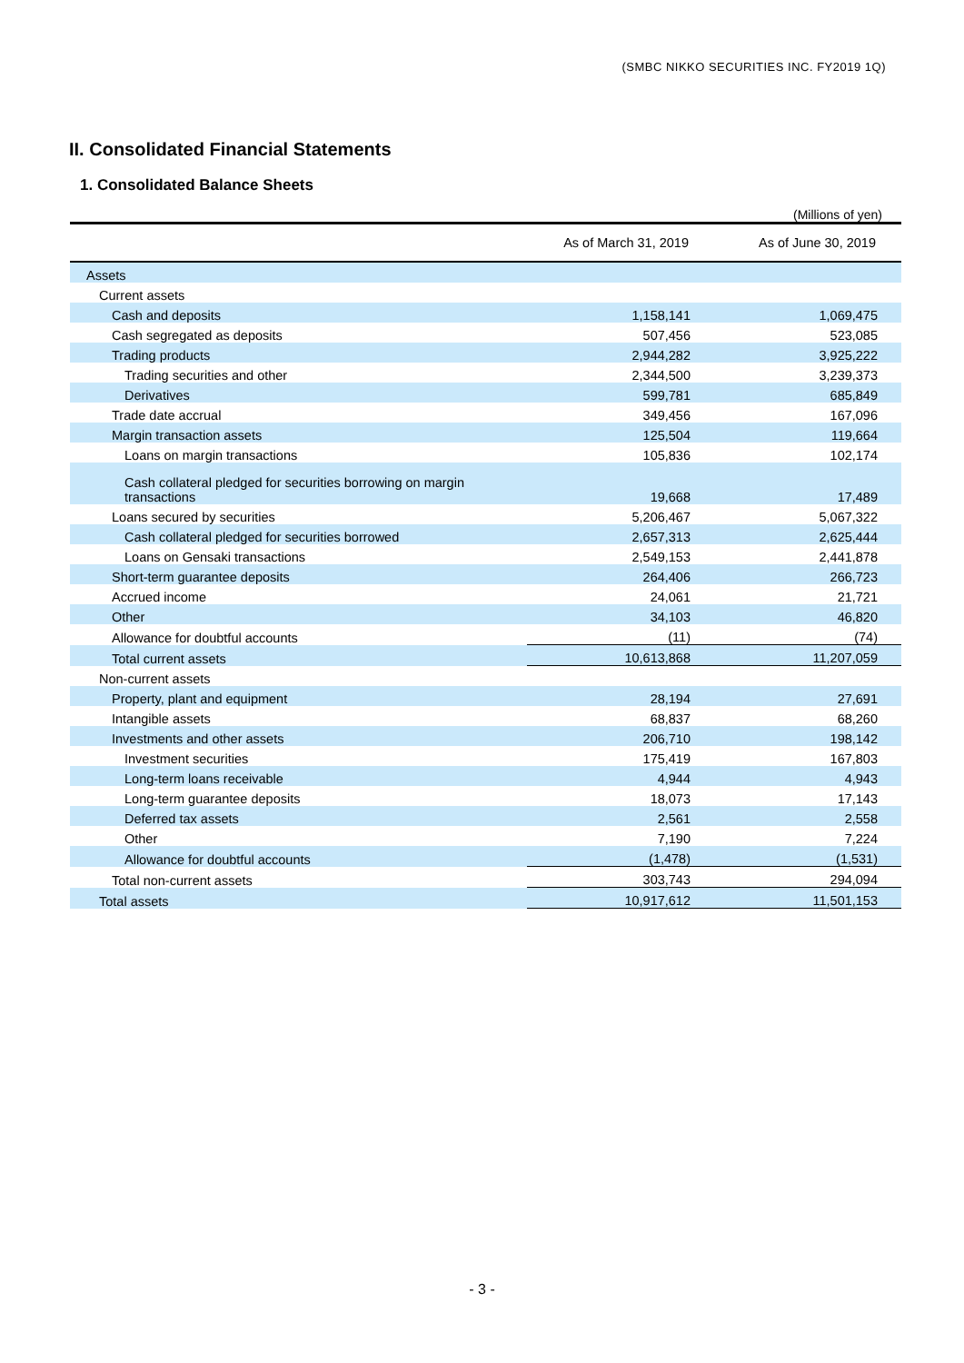(SMBC NIKKO SECURITIES INC. FY2019 1Q)
II. Consolidated Financial Statements
1. Consolidated Balance Sheets
(Millions of yen)
| | As of March 31, 2019 | As of June 30, 2019 |
| --- | --- | --- |
| Assets | | |
| Current assets | | |
| Cash and deposits | 1,158,141 | 1,069,475 |
| Cash segregated as deposits | 507,456 | 523,085 |
| Trading products | 2,944,282 | 3,925,222 |
| Trading securities and other | 2,344,500 | 3,239,373 |
| Derivatives | 599,781 | 685,849 |
| Trade date accrual | 349,456 | 167,096 |
| Margin transaction assets | 125,504 | 119,664 |
| Loans on margin transactions | 105,836 | 102,174 |
| Cash collateral pledged for securities borrowing on margin transactions | 19,668 | 17,489 |
| Loans secured by securities | 5,206,467 | 5,067,322 |
| Cash collateral pledged for securities borrowed | 2,657,313 | 2,625,444 |
| Loans on Gensaki transactions | 2,549,153 | 2,441,878 |
| Short-term guarantee deposits | 264,406 | 266,723 |
| Accrued income | 24,061 | 21,721 |
| Other | 34,103 | 46,820 |
| Allowance for doubtful accounts | (11) | (74) |
| Total current assets | 10,613,868 | 11,207,059 |
| Non-current assets | | |
| Property, plant and equipment | 28,194 | 27,691 |
| Intangible assets | 68,837 | 68,260 |
| Investments and other assets | 206,710 | 198,142 |
| Investment securities | 175,419 | 167,803 |
| Long-term loans receivable | 4,944 | 4,943 |
| Long-term guarantee deposits | 18,073 | 17,143 |
| Deferred tax assets | 2,561 | 2,558 |
| Other | 7,190 | 7,224 |
| Allowance for doubtful accounts | (1,478) | (1,531) |
| Total non-current assets | 303,743 | 294,094 |
| Total assets | 10,917,612 | 11,501,153 |
- 3 -